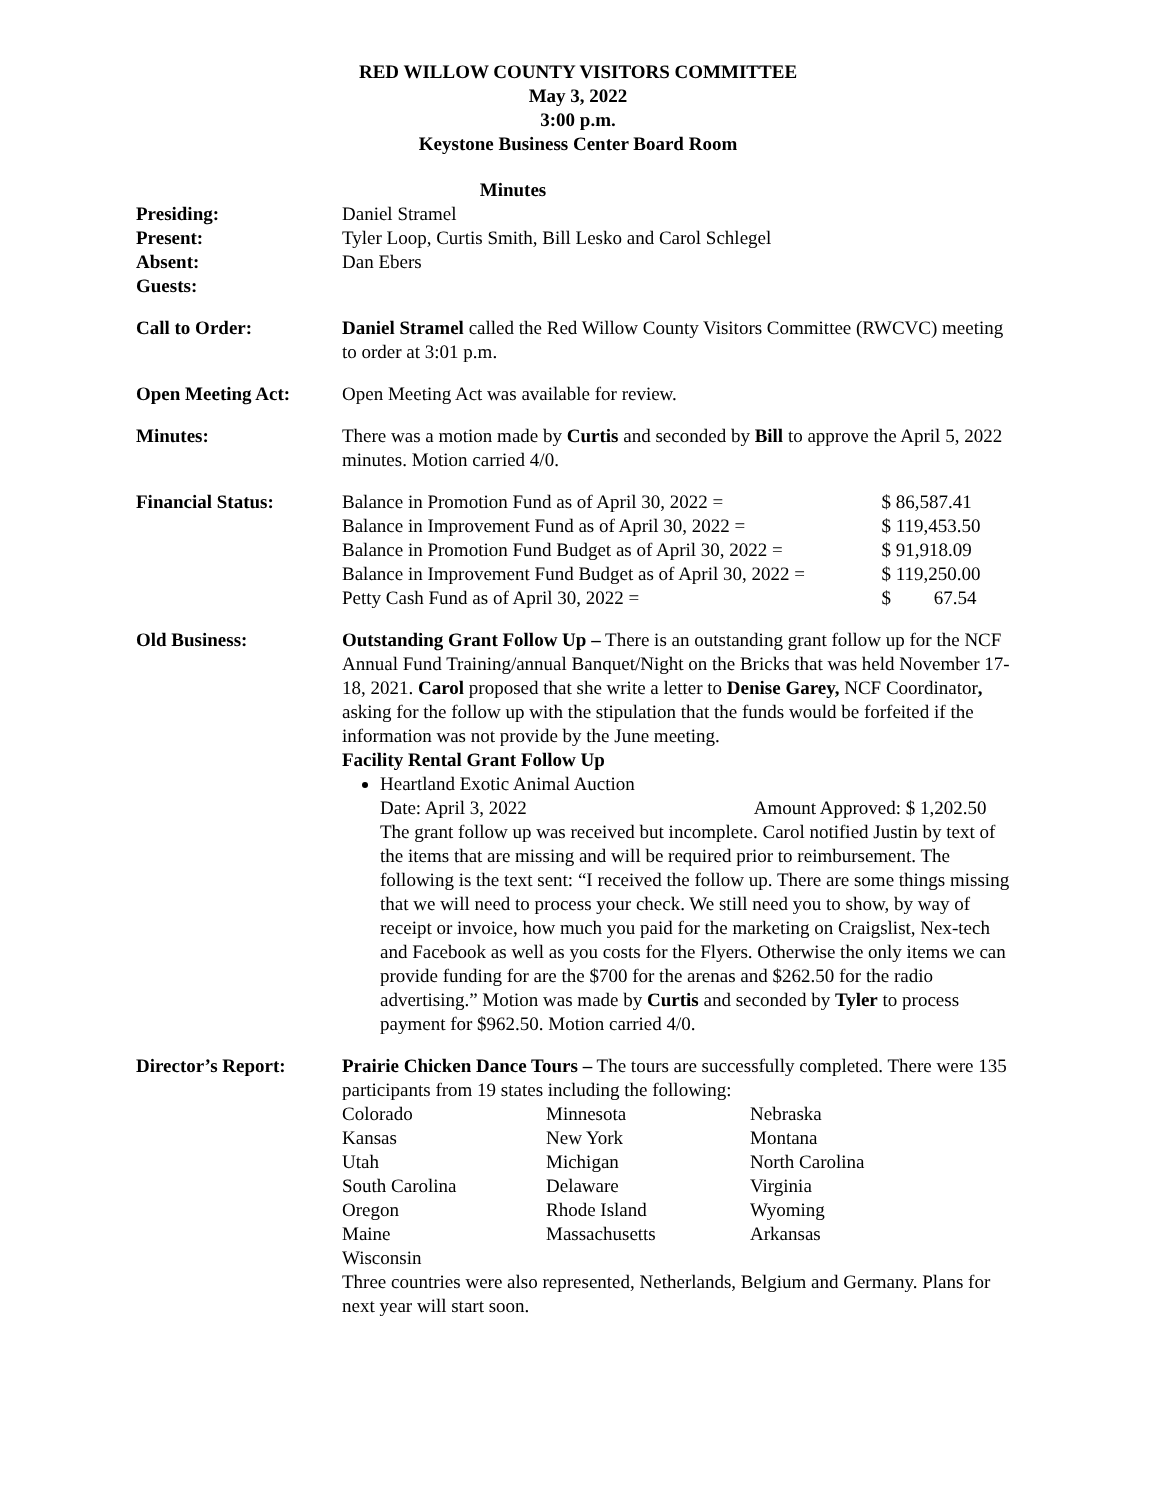RED WILLOW COUNTY VISITORS COMMITTEE
May 3, 2022
3:00 p.m.
Keystone Business Center Board Room
Minutes
Presiding:
Present:
Absent:
Guests:
Daniel Stramel
Tyler Loop, Curtis Smith, Bill Lesko and Carol Schlegel
Dan Ebers
Call to Order: Daniel Stramel called the Red Willow County Visitors Committee (RWCVC) meeting to order at 3:01 p.m.
Open Meeting Act: Open Meeting Act was available for review.
Minutes: There was a motion made by Curtis and seconded by Bill to approve the April 5, 2022 minutes. Motion carried 4/0.
Financial Status:
| Balance in Promotion Fund as of April 30, 2022 = | $ 86,587.41 |
| Balance in Improvement Fund as of April 30, 2022 = | $ 119,453.50 |
| Balance in Promotion Fund Budget as of April 30, 2022 = | $ 91,918.09 |
| Balance in Improvement Fund Budget as of April 30, 2022 = | $ 119,250.00 |
| Petty Cash Fund as of April 30, 2022 = | $ 67.54 |
Old Business: Outstanding Grant Follow Up – There is an outstanding grant follow up for the NCF Annual Fund Training/annual Banquet/Night on the Bricks that was held November 17-18, 2021. Carol proposed that she write a letter to Denise Garey, NCF Coordinator, asking for the follow up with the stipulation that the funds would be forfeited if the information was not provide by the June meeting.
Facility Rental Grant Follow Up
Heartland Exotic Animal Auction
Date: April 3, 2022 Amount Approved: $ 1,202.50
The grant follow up was received but incomplete. Carol notified Justin by text of the items that are missing and will be required prior to reimbursement. The following is the text sent: “I received the follow up. There are some things missing that we will need to process your check. We still need you to show, by way of receipt or invoice, how much you paid for the marketing on Craigslist, Nex-tech and Facebook as well as you costs for the Flyers. Otherwise the only items we can provide funding for are the $700 for the arenas and $262.50 for the radio advertising.” Motion was made by Curtis and seconded by Tyler to process payment for $962.50. Motion carried 4/0.
Director’s Report: Prairie Chicken Dance Tours – The tours are successfully completed. There were 135 participants from 19 states including the following:
| Colorado | Minnesota | Nebraska |
| Kansas | New York | Montana |
| Utah | Michigan | North Carolina |
| South Carolina | Delaware | Virginia |
| Oregon | Rhode Island | Wyoming |
| Maine | Massachusetts | Arkansas |
| Wisconsin | | |
Three countries were also represented, Netherlands, Belgium and Germany. Plans for next year will start soon.